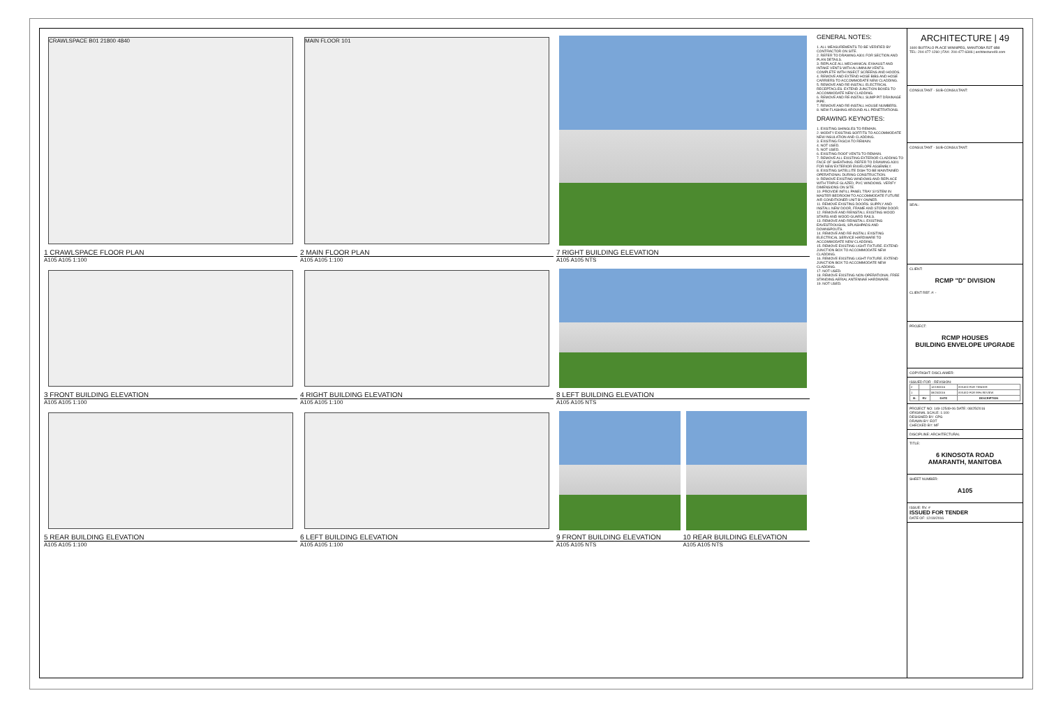CRAWLSPACE B01 21800 4840
1 CRAWLSPACE FLOOR PLAN
A105 A105 1:100
MAIN FLOOR 101
2 MAIN FLOOR PLAN
A105 A105 1:100
7 RIGHT BUILDING ELEVATION
A105 A105 NTS
3 FRONT BUILDING ELEVATION
A105 A105 1:100
4 RIGHT BUILDING ELEVATION
A105 A105 1:100
8 LEFT BUILDING ELEVATION
A105 A105 NTS
5 REAR BUILDING ELEVATION
A105 A105 1:100
6 LEFT BUILDING ELEVATION
A105 A105 1:100
9 FRONT BUILDING ELEVATION
A105 A105 NTS
10 REAR BUILDING ELEVATION
A105 A105 NTS
GENERAL NOTES:
1. ALL MEASUREMENTS TO BE VERIFIED BY CONTRACTOR ON SITE.
2. REFER TO DRAWING A301 FOR SECTION AND PLAN DETAILS.
3. REPLACE ALL MECHANICAL EXHAUST AND INTAKE VENTS WITH ALUMINUM VENTS. COMPLETE WITH INSECT SCREENS AND HOODS.
4. REMOVE AND EXTEND HOSE BIBS AND HOSE CARRIERS TO ACCOMMODATE NEW CLADDING.
5. REMOVE AND RE-INSTALL ELECTRICAL RECEPTACLES. EXTEND JUNCTION BOXES TO ACCOMMODATE NEW CLADDING.
6. REMOVE AND RE-INSTALL SUMP PIT DRAINAGE PIPE.
7. REMOVE AND RE-INSTALL HOUSE NUMBERS.
8. NEW FLASHING AROUND ALL PENETRATIONS.
DRAWING KEYNOTES:
1. EXISTING SHINGLES TO REMAIN.
2. MODIFY EXISTING SOFFITS TO ACCOMMODATE NEW INSULATION AND CLADDING.
3. EXISTING FASCIA TO REMAIN.
4. NOT USED.
5. NOT USED.
6. EXISTING ROOF VENTS TO REMAIN.
7. REMOVE ALL EXISTING EXTERIOR CLADDING TO FACE OF SHEATHING. REFER TO DRAWING A301 FOR NEW EXTERIOR ENVELOPE ASSEMBLY.
8. EXISTING SATELLITE DISH TO BE MAINTAINED OPERATIONAL DURING CONSTRUCTION.
9. REMOVE EXISTING WINDOWS AND REPLACE WITH TRIPLE GLAZED, PVC WINDOWS. VERIFY DIMENSIONS ON SITE.
10. PROVIDE INFILL PANEL TRAY SYSTEM IN MASTER BEDROOM TO ACCOMMODATE FUTURE AIR CONDITIONER UNIT BY OWNER.
11. REMOVE EXISTING DOORS. SUPPLY AND INSTALL NEW DOOR, FRAME AND STORM DOOR.
12. REMOVE AND REINSTALL EXISTING WOOD STAIRS AND WOOD GUARD RAILS.
13. REMOVE AND REINSTALL EXISTING EAVESTROUGHS, SPLASHPADS AND DOWNSPOUTS.
14. REMOVE AND RE-INSTALL EXISTING ELECTRICAL SERVICE HARDWARE TO ACCOMMODATE NEW CLADDING.
15. REMOVE EXISTING LIGHT FIXTURE. EXTEND JUNCTION BOX TO ACCOMMODATE NEW CLADDING.
16. REMOVE EXISTING LIGHT FIXTURE. EXTEND JUNCTION BOX TO ACCOMMODATE NEW CLADDING.
17. NOT USED.
18. REMOVE EXISTING NON-OPERATIONAL FREE STANDING AERIAL ANTENNAE HARDWARE.
19. NOT USED.
ARCHITECTURE | 49
1600 BUFFALO PLACE WINNIPEG, MANITOBA R3T 6B8
TEL: 204-477-1260 | FAX: 204-477-6346 | architecture49.com
CONSULTANT - SUB-CONSULTANT:
CONSULTANT - SUB-CONSULTANT:
SEAL:
CLIENT:
RCMP "D" DIVISION
CLIENT REF. #: -
PROJECT:
RCMP HOUSES
BUILDING ENVELOPE UPGRADE
COPYRIGHT: DISCLAIMER:
ISSUED FOR - REVISION:
| 2 | | 12/19/2016 | ISSUED FOR TENDER |
| 1 | | 08/25/2016 | ISSUED FOR 99% REVIEW |
| IS. | RV. | DATE | DESCRIPTION |
PROJECT NO: 149-12549-06 DATE: 08/25/2016
ORIGINAL SCALE: 1:100
DESIGNED BY: CPG
DRAWN BY: EOT
CHECKED BY: MF
DISCIPLINE: ARCHITECTURAL
TITLE:
6 KINOSOTA ROAD
AMARANTH, MANITOBA
SHEET NUMBER:
A105
ISSUE: RV. #
ISSUED FOR TENDER
DATE OF: 12/19/2016